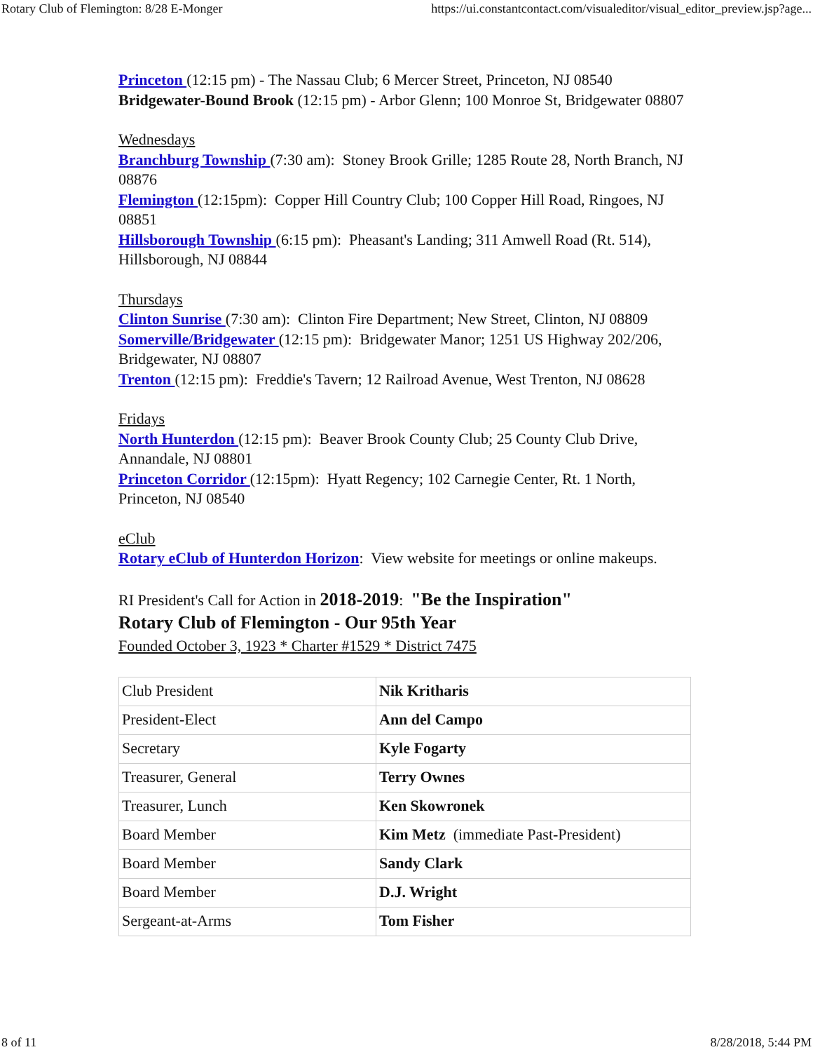Rotary Club of Flemington: 8/28 E-Monger https://ui.constantcontact.com/visualeditor/visual_editor_preview.jsp?age...
Princeton (12:15 pm) - The Nassau Club; 6 Mercer Street, Princeton, NJ 08540
Bridgewater-Bound Brook (12:15 pm) - Arbor Glenn; 100 Monroe St, Bridgewater 08807
Wednesdays
Branchburg Township (7:30 am): Stoney Brook Grille; 1285 Route 28, North Branch, NJ 08876
Flemington (12:15pm): Copper Hill Country Club; 100 Copper Hill Road, Ringoes, NJ 08851
Hillsborough Township (6:15 pm): Pheasant's Landing; 311 Amwell Road (Rt. 514), Hillsborough, NJ 08844
Thursdays
Clinton Sunrise (7:30 am): Clinton Fire Department; New Street, Clinton, NJ 08809
Somerville/Bridgewater (12:15 pm): Bridgewater Manor; 1251 US Highway 202/206, Bridgewater, NJ 08807
Trenton (12:15 pm): Freddie's Tavern; 12 Railroad Avenue, West Trenton, NJ 08628
Fridays
North Hunterdon (12:15 pm): Beaver Brook County Club; 25 County Club Drive, Annandale, NJ 08801
Princeton Corridor (12:15pm): Hyatt Regency; 102 Carnegie Center, Rt. 1 North, Princeton, NJ 08540
eClub
Rotary eClub of Hunterdon Horizon: View website for meetings or online makeups.
RI President's Call for Action in 2018-2019: "Be the Inspiration"
Rotary Club of Flemington - Our 95th Year
Founded October 3, 1923 * Charter #1529 * District 7475
| Club President | Nik Kritharis |
| President-Elect | Ann del Campo |
| Secretary | Kyle Fogarty |
| Treasurer, General | Terry Ownes |
| Treasurer, Lunch | Ken Skowronek |
| Board Member | Kim Metz (immediate Past-President) |
| Board Member | Sandy Clark |
| Board Member | D.J. Wright |
| Sergeant-at-Arms | Tom Fisher |
8 of 11 8/28/2018, 5:44 PM